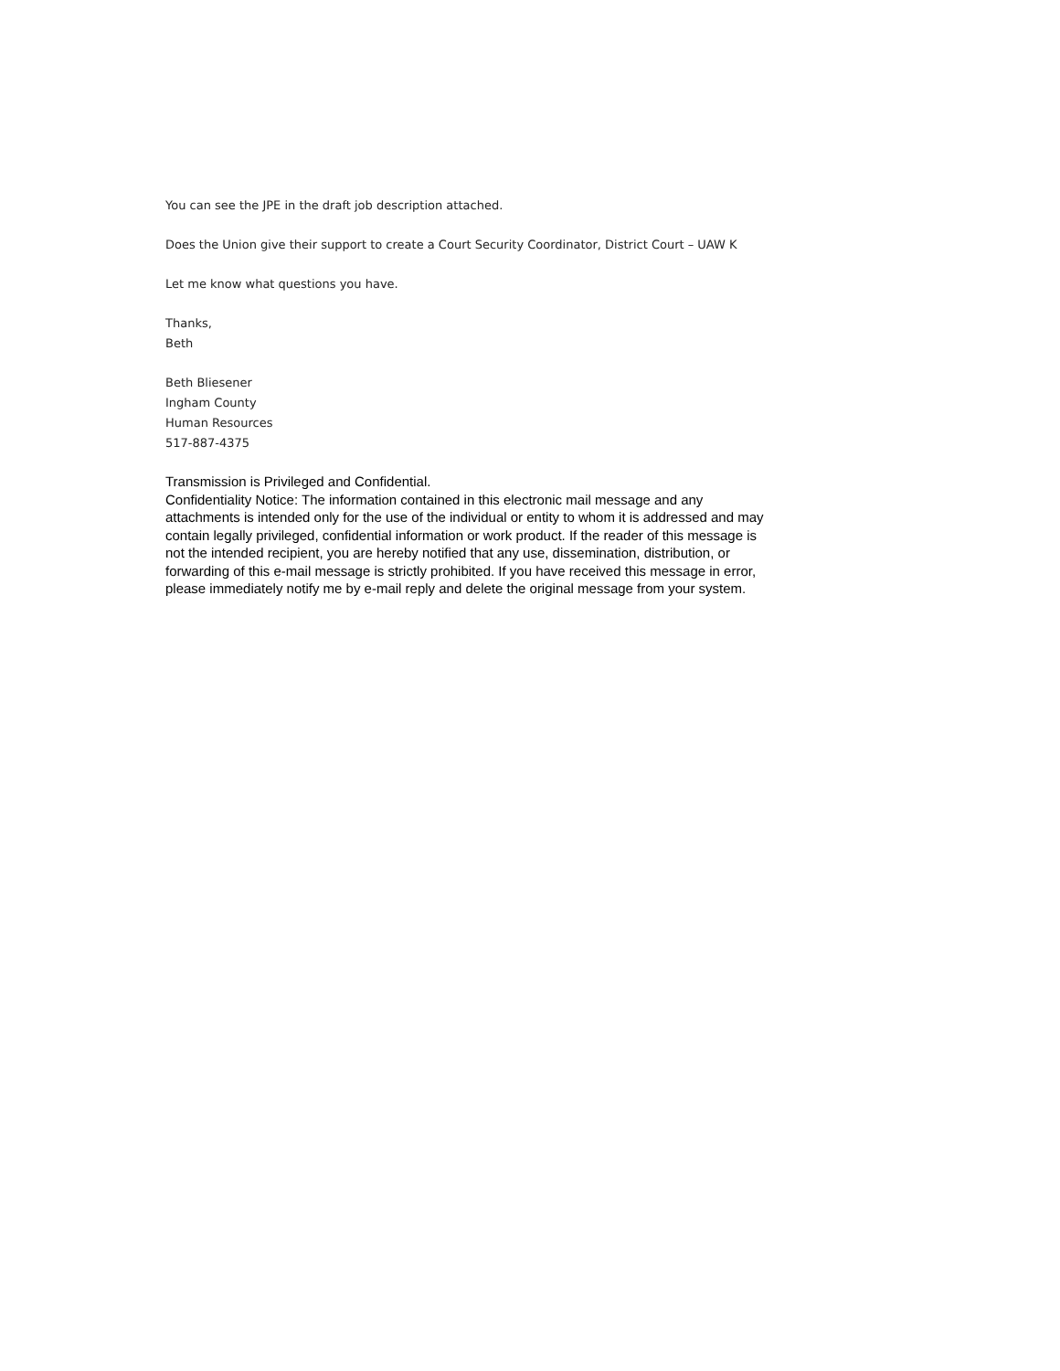You can see the JPE in the draft job description attached.
Does the Union give their support to create a Court Security Coordinator, District Court – UAW K
Let me know what questions you have.
Thanks,
Beth
Beth Bliesener
Ingham County
Human Resources
517-887-4375
Transmission is Privileged and Confidential.
Confidentiality Notice: The information contained in this electronic mail message and any attachments is intended only for the use of the individual or entity to whom it is addressed and may contain legally privileged, confidential information or work product. If the reader of this message is not the intended recipient, you are hereby notified that any use, dissemination, distribution, or forwarding of this e-mail message is strictly prohibited. If you have received this message in error, please immediately notify me by e-mail reply and delete the original message from your system.